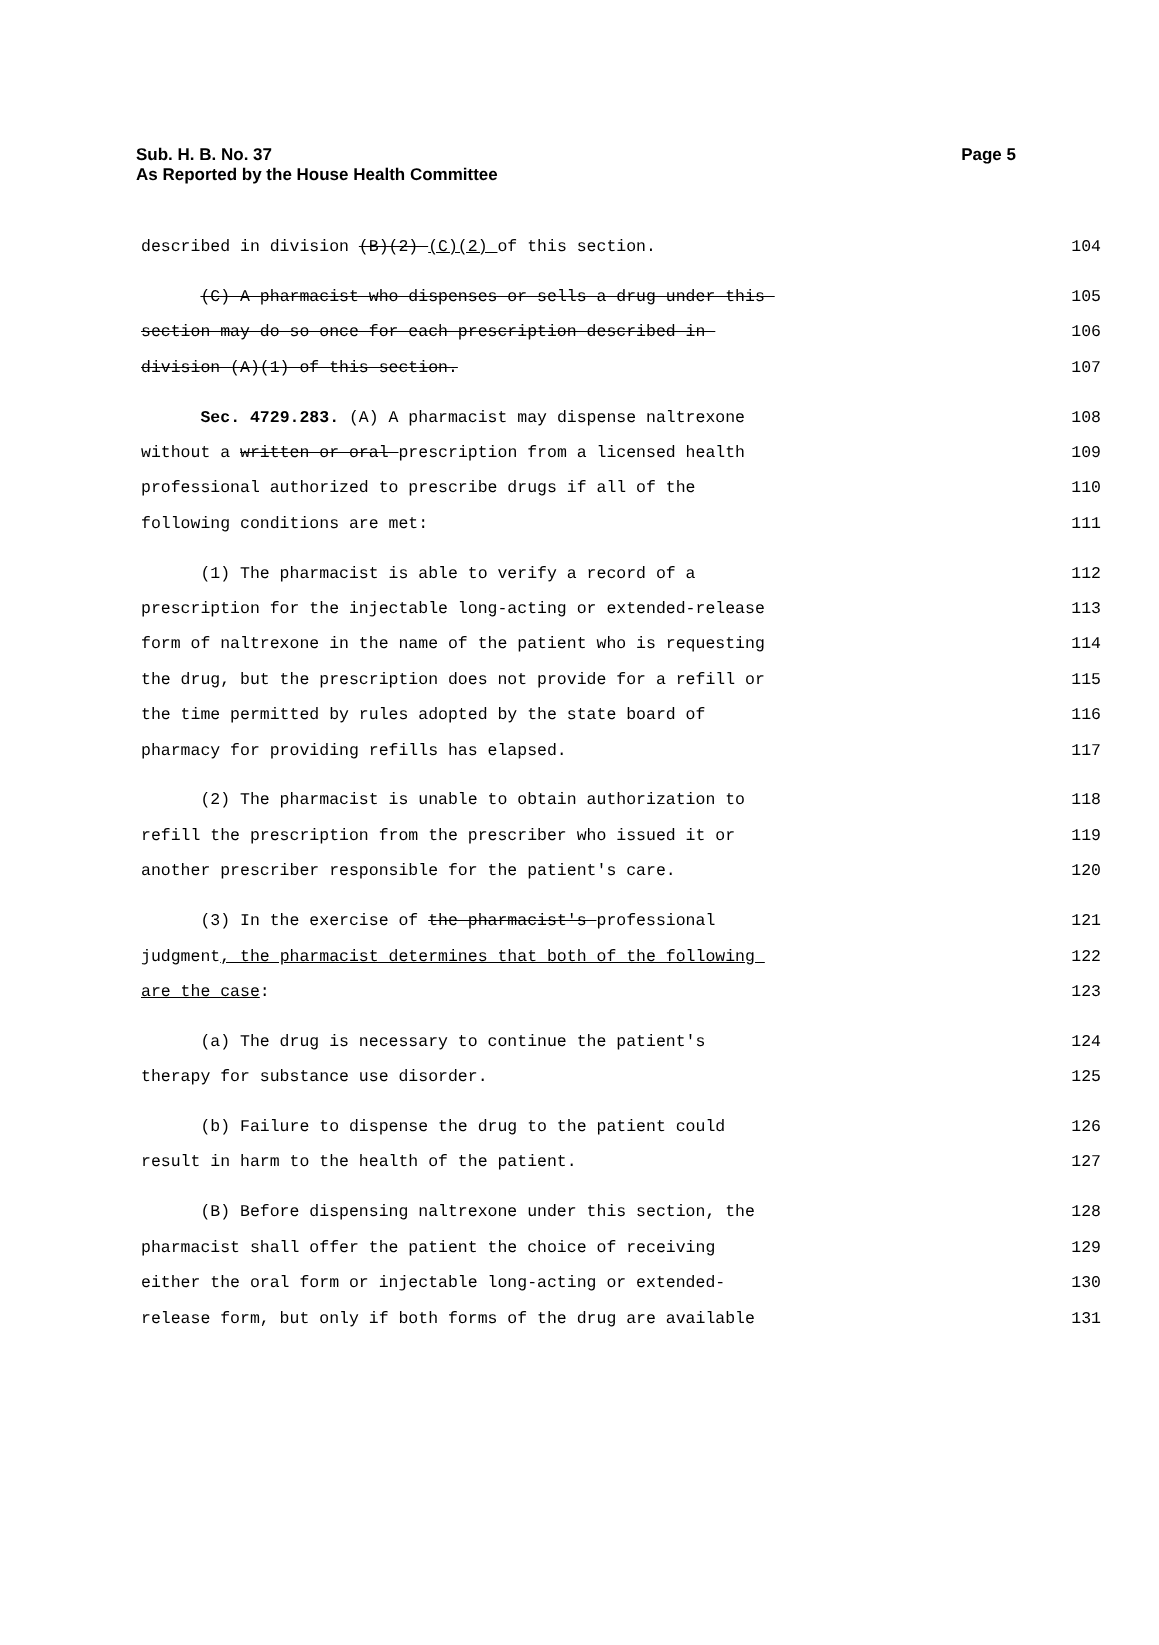Sub. H. B. No. 37
As Reported by the House Health Committee
Page 5
described in division (B)(2) (C)(2) of this section. 104
(C) A pharmacist who dispenses or sells a drug under this 105
section may do so once for each prescription described in 106
division (A)(1) of this section. 107
Sec. 4729.283. (A) A pharmacist may dispense naltrexone 108
without a written or oral prescription from a licensed health 109
professional authorized to prescribe drugs if all of the 110
following conditions are met: 111
(1) The pharmacist is able to verify a record of a 112
prescription for the injectable long-acting or extended-release 113
form of naltrexone in the name of the patient who is requesting 114
the drug, but the prescription does not provide for a refill or 115
the time permitted by rules adopted by the state board of 116
pharmacy for providing refills has elapsed. 117
(2) The pharmacist is unable to obtain authorization to 118
refill the prescription from the prescriber who issued it or 119
another prescriber responsible for the patient's care. 120
(3) In the exercise of the pharmacist's professional 121
judgment, the pharmacist determines that both of the following 122
are the case: 123
(a) The drug is necessary to continue the patient's 124
therapy for substance use disorder. 125
(b) Failure to dispense the drug to the patient could 126
result in harm to the health of the patient. 127
(B) Before dispensing naltrexone under this section, the 128
pharmacist shall offer the patient the choice of receiving 129
either the oral form or injectable long-acting or extended- 130
release form, but only if both forms of the drug are available 131